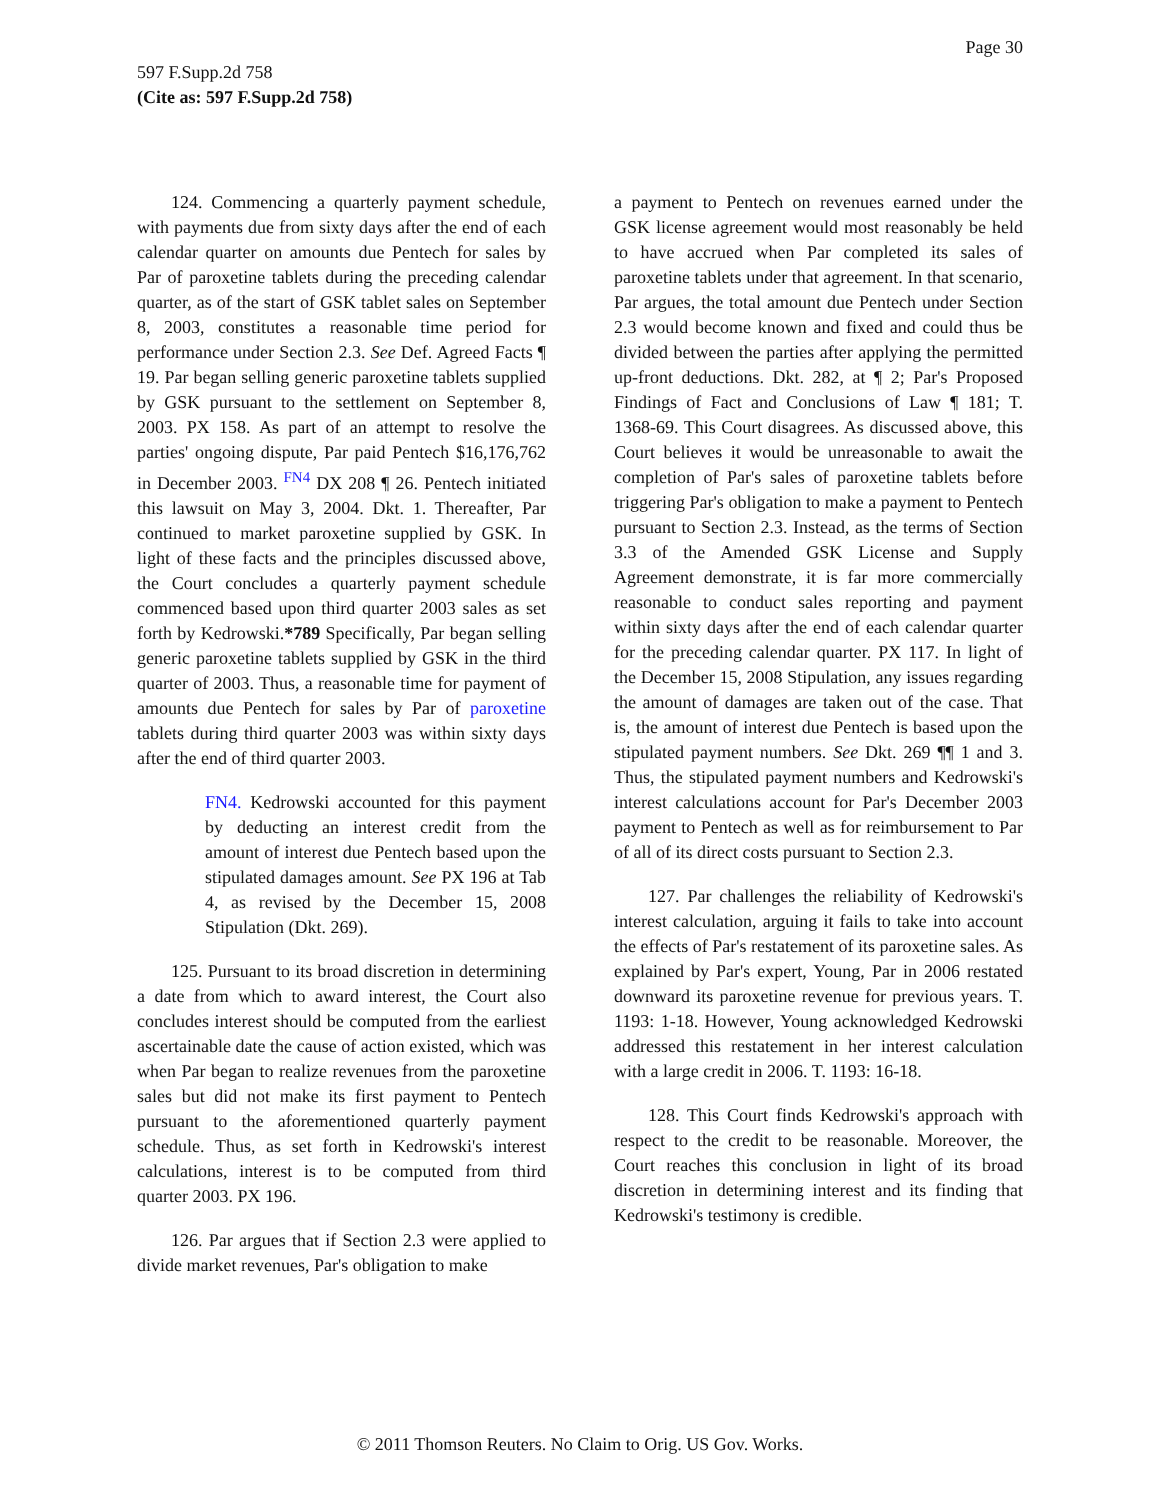Page 30
597 F.Supp.2d 758
(Cite as: 597 F.Supp.2d 758)
124. Commencing a quarterly payment schedule, with payments due from sixty days after the end of each calendar quarter on amounts due Pentech for sales by Par of paroxetine tablets during the preceding calendar quarter, as of the start of GSK tablet sales on September 8, 2003, constitutes a reasonable time period for performance under Section 2.3. See Def. Agreed Facts ¶ 19. Par began selling generic paroxetine tablets supplied by GSK pursuant to the settlement on September 8, 2003. PX 158. As part of an attempt to resolve the parties' ongoing dispute, Par paid Pentech $16,176,762 in December 2003. <sup>FN4</sup> DX 208 ¶ 26. Pentech initiated this lawsuit on May 3, 2004. Dkt. 1. Thereafter, Par continued to market paroxetine supplied by GSK. In light of these facts and the principles discussed above, the Court concludes a quarterly payment schedule commenced based upon third quarter 2003 sales as set forth by Kedrowski.*789 Specifically, Par began selling generic paroxetine tablets supplied by GSK in the third quarter of 2003. Thus, a reasonable time for payment of amounts due Pentech for sales by Par of paroxetine tablets during third quarter 2003 was within sixty days after the end of third quarter 2003.
FN4. Kedrowski accounted for this payment by deducting an interest credit from the amount of interest due Pentech based upon the stipulated damages amount. See PX 196 at Tab 4, as revised by the December 15, 2008 Stipulation (Dkt. 269).
125. Pursuant to its broad discretion in determining a date from which to award interest, the Court also concludes interest should be computed from the earliest ascertainable date the cause of action existed, which was when Par began to realize revenues from the paroxetine sales but did not make its first payment to Pentech pursuant to the aforementioned quarterly payment schedule. Thus, as set forth in Kedrowski's interest calculations, interest is to be computed from third quarter 2003. PX 196.
126. Par argues that if Section 2.3 were applied to divide market revenues, Par's obligation to make
a payment to Pentech on revenues earned under the GSK license agreement would most reasonably be held to have accrued when Par completed its sales of paroxetine tablets under that agreement. In that scenario, Par argues, the total amount due Pentech under Section 2.3 would become known and fixed and could thus be divided between the parties after applying the permitted up-front deductions. Dkt. 282, at ¶ 2; Par's Proposed Findings of Fact and Conclusions of Law ¶ 181; T. 1368-69. This Court disagrees. As discussed above, this Court believes it would be unreasonable to await the completion of Par's sales of paroxetine tablets before triggering Par's obligation to make a payment to Pentech pursuant to Section 2.3. Instead, as the terms of Section 3.3 of the Amended GSK License and Supply Agreement demonstrate, it is far more commercially reasonable to conduct sales reporting and payment within sixty days after the end of each calendar quarter for the preceding calendar quarter. PX 117. In light of the December 15, 2008 Stipulation, any issues regarding the amount of damages are taken out of the case. That is, the amount of interest due Pentech is based upon the stipulated payment numbers. See Dkt. 269 ¶¶ 1 and 3. Thus, the stipulated payment numbers and Kedrowski's interest calculations account for Par's December 2003 payment to Pentech as well as for reimbursement to Par of all of its direct costs pursuant to Section 2.3.
127. Par challenges the reliability of Kedrowski's interest calculation, arguing it fails to take into account the effects of Par's restatement of its paroxetine sales. As explained by Par's expert, Young, Par in 2006 restated downward its paroxetine revenue for previous years. T. 1193: 1-18. However, Young acknowledged Kedrowski addressed this restatement in her interest calculation with a large credit in 2006. T. 1193: 16-18.
128. This Court finds Kedrowski's approach with respect to the credit to be reasonable. Moreover, the Court reaches this conclusion in light of its broad discretion in determining interest and its finding that Kedrowski's testimony is credible.
© 2011 Thomson Reuters. No Claim to Orig. US Gov. Works.